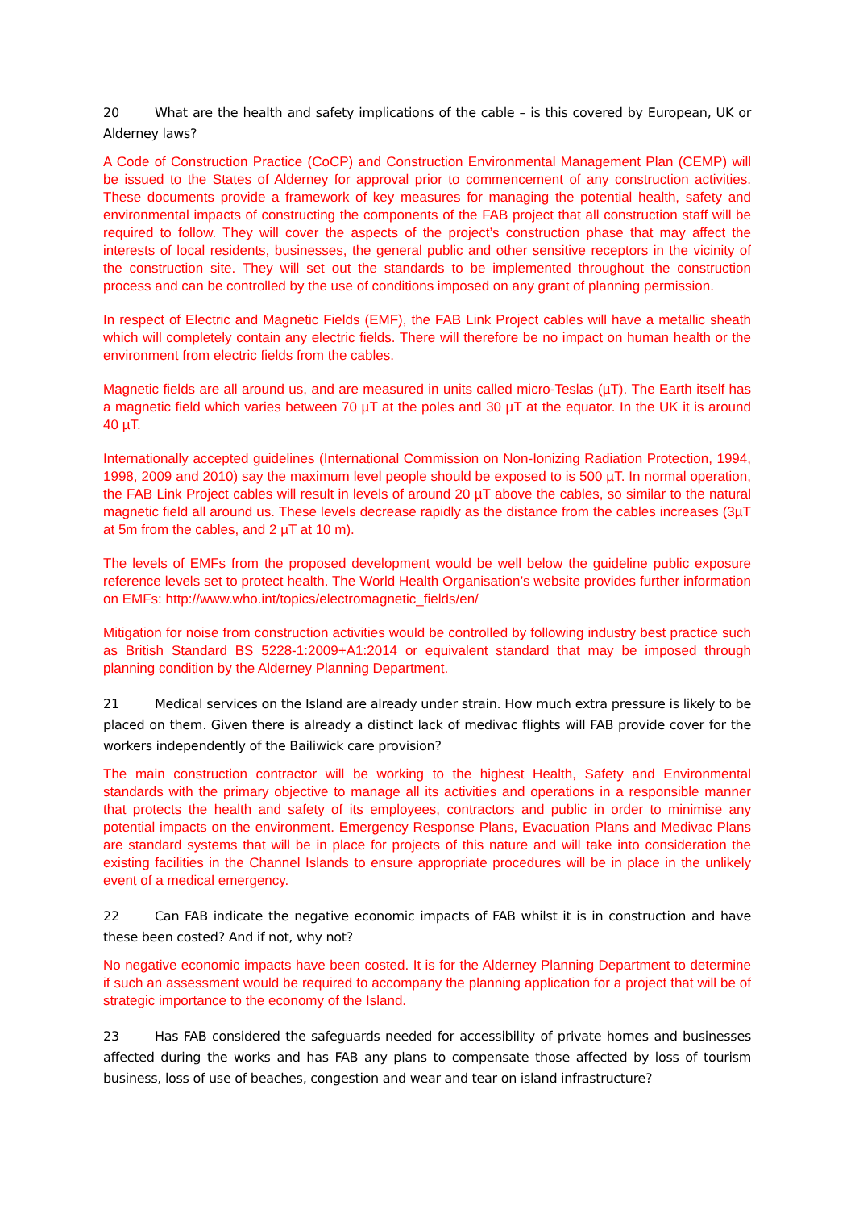20 What are the health and safety implications of the cable – is this covered by European, UK or Alderney laws?
A Code of Construction Practice (CoCP) and Construction Environmental Management Plan (CEMP) will be issued to the States of Alderney for approval prior to commencement of any construction activities. These documents provide a framework of key measures for managing the potential health, safety and environmental impacts of constructing the components of the FAB project that all construction staff will be required to follow. They will cover the aspects of the project’s construction phase that may affect the interests of local residents, businesses, the general public and other sensitive receptors in the vicinity of the construction site. They will set out the standards to be implemented throughout the construction process and can be controlled by the use of conditions imposed on any grant of planning permission.
In respect of Electric and Magnetic Fields (EMF), the FAB Link Project cables will have a metallic sheath which will completely contain any electric fields. There will therefore be no impact on human health or the environment from electric fields from the cables.
Magnetic fields are all around us, and are measured in units called micro-Teslas (µT). The Earth itself has a magnetic field which varies between 70 µT at the poles and 30 µT at the equator. In the UK it is around 40 µT.
Internationally accepted guidelines (International Commission on Non-Ionizing Radiation Protection, 1994, 1998, 2009 and 2010) say the maximum level people should be exposed to is 500 µT. In normal operation, the FAB Link Project cables will result in levels of around 20 µT above the cables, so similar to the natural magnetic field all around us. These levels decrease rapidly as the distance from the cables increases (3µT at 5m from the cables, and 2 µT at 10 m).
The levels of EMFs from the proposed development would be well below the guideline public exposure reference levels set to protect health. The World Health Organisation’s website provides further information on EMFs: http://www.who.int/topics/electromagnetic_fields/en/
Mitigation for noise from construction activities would be controlled by following industry best practice such as British Standard BS 5228-1:2009+A1:2014 or equivalent standard that may be imposed through planning condition by the Alderney Planning Department.
21 Medical services on the Island are already under strain. How much extra pressure is likely to be placed on them. Given there is already a distinct lack of medivac flights will FAB provide cover for the workers independently of the Bailiwick care provision?
The main construction contractor will be working to the highest Health, Safety and Environmental standards with the primary objective to manage all its activities and operations in a responsible manner that protects the health and safety of its employees, contractors and public in order to minimise any potential impacts on the environment. Emergency Response Plans, Evacuation Plans and Medivac Plans are standard systems that will be in place for projects of this nature and will take into consideration the existing facilities in the Channel Islands to ensure appropriate procedures will be in place in the unlikely event of a medical emergency.
22 Can FAB indicate the negative economic impacts of FAB whilst it is in construction and have these been costed? And if not, why not?
No negative economic impacts have been costed. It is for the Alderney Planning Department to determine if such an assessment would be required to accompany the planning application for a project that will be of strategic importance to the economy of the Island.
23 Has FAB considered the safeguards needed for accessibility of private homes and businesses affected during the works and has FAB any plans to compensate those affected by loss of tourism business, loss of use of beaches, congestion and wear and tear on island infrastructure?